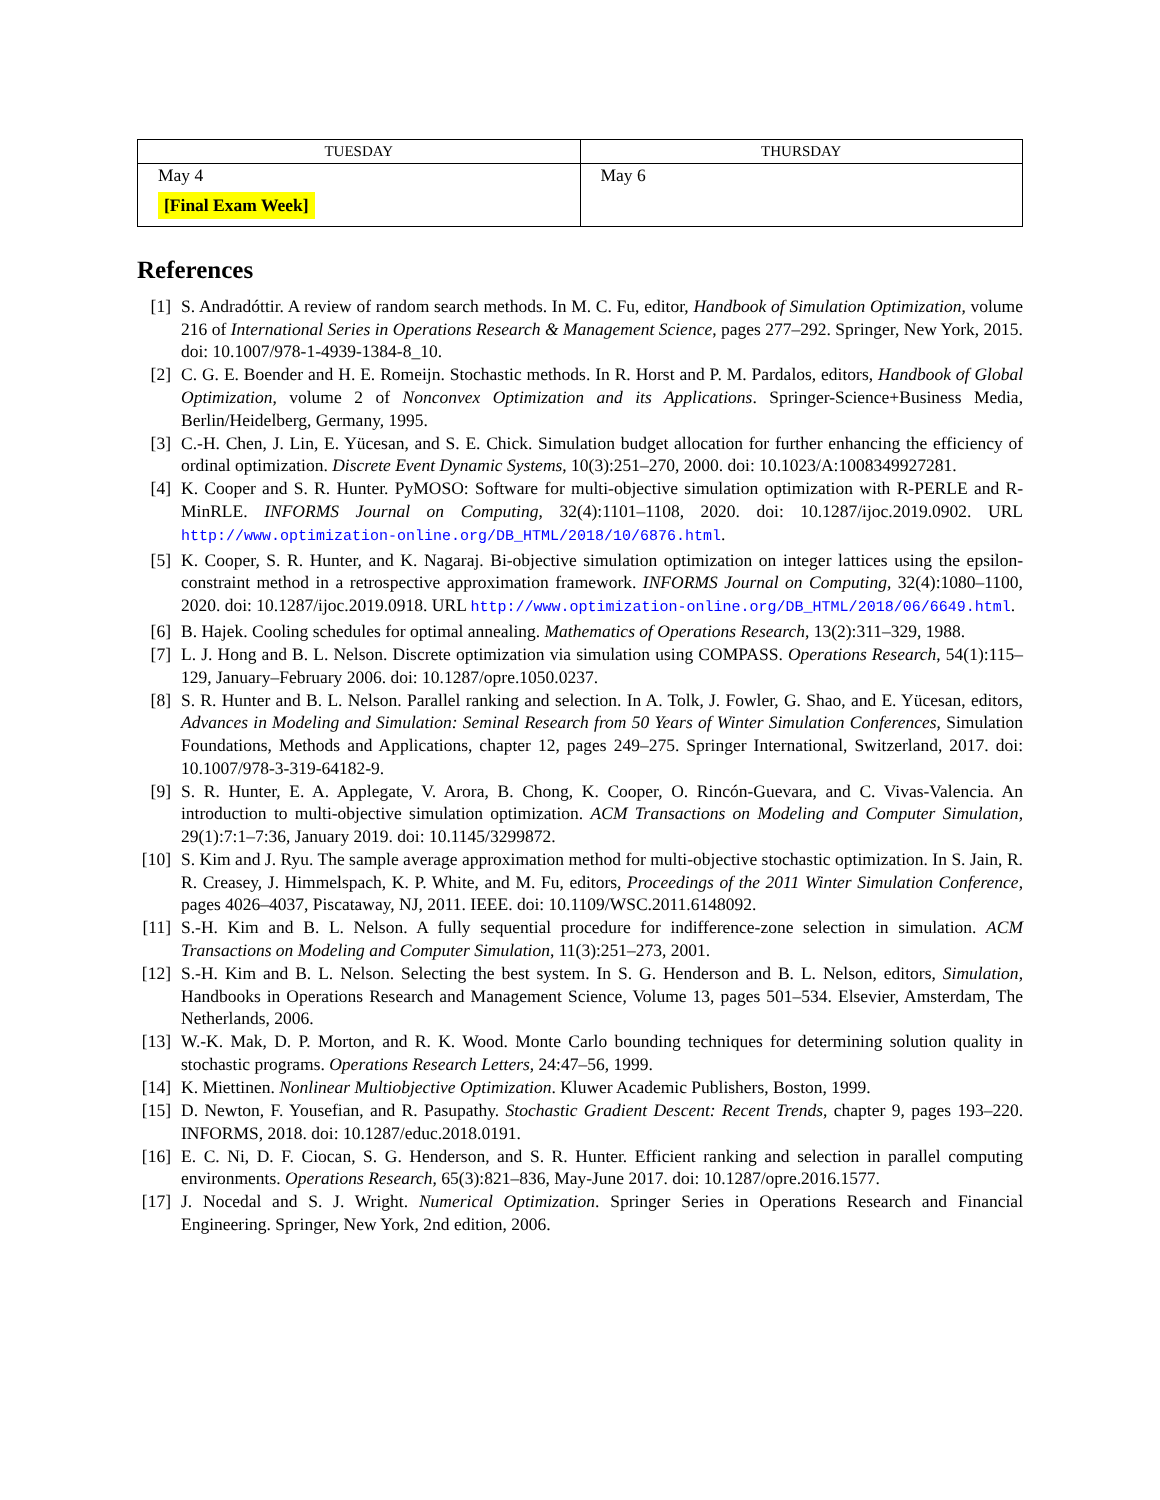| TUESDAY | THURSDAY |
| --- | --- |
| May 4 [Final Exam Week] | May 6 |
References
[1] S. Andradóttir. A review of random search methods. In M. C. Fu, editor, Handbook of Simulation Optimization, volume 216 of International Series in Operations Research & Management Science, pages 277–292. Springer, New York, 2015. doi: 10.1007/978-1-4939-1384-8_10.
[2] C. G. E. Boender and H. E. Romeijn. Stochastic methods. In R. Horst and P. M. Pardalos, editors, Handbook of Global Optimization, volume 2 of Nonconvex Optimization and its Applications. Springer-Science+Business Media, Berlin/Heidelberg, Germany, 1995.
[3] C.-H. Chen, J. Lin, E. Yücesan, and S. E. Chick. Simulation budget allocation for further enhancing the efficiency of ordinal optimization. Discrete Event Dynamic Systems, 10(3):251–270, 2000. doi: 10.1023/A:1008349927281.
[4] K. Cooper and S. R. Hunter. PyMOSO: Software for multi-objective simulation optimization with R-PERLE and R-MinRLE. INFORMS Journal on Computing, 32(4):1101–1108, 2020. doi: 10.1287/ijoc.2019.0902. URL http://www.optimization-online.org/DB_HTML/2018/10/6876.html.
[5] K. Cooper, S. R. Hunter, and K. Nagaraj. Bi-objective simulation optimization on integer lattices using the epsilon-constraint method in a retrospective approximation framework. INFORMS Journal on Computing, 32(4):1080–1100, 2020. doi: 10.1287/ijoc.2019.0918. URL http://www.optimization-online.org/DB_HTML/2018/06/6649.html.
[6] B. Hajek. Cooling schedules for optimal annealing. Mathematics of Operations Research, 13(2):311–329, 1988.
[7] L. J. Hong and B. L. Nelson. Discrete optimization via simulation using COMPASS. Operations Research, 54(1):115–129, January–February 2006. doi: 10.1287/opre.1050.0237.
[8] S. R. Hunter and B. L. Nelson. Parallel ranking and selection. In A. Tolk, J. Fowler, G. Shao, and E. Yücesan, editors, Advances in Modeling and Simulation: Seminal Research from 50 Years of Winter Simulation Conferences, Simulation Foundations, Methods and Applications, chapter 12, pages 249–275. Springer International, Switzerland, 2017. doi: 10.1007/978-3-319-64182-9.
[9] S. R. Hunter, E. A. Applegate, V. Arora, B. Chong, K. Cooper, O. Rincón-Guevara, and C. Vivas-Valencia. An introduction to multi-objective simulation optimization. ACM Transactions on Modeling and Computer Simulation, 29(1):7:1–7:36, January 2019. doi: 10.1145/3299872.
[10] S. Kim and J. Ryu. The sample average approximation method for multi-objective stochastic optimization. In S. Jain, R. R. Creasey, J. Himmelspach, K. P. White, and M. Fu, editors, Proceedings of the 2011 Winter Simulation Conference, pages 4026–4037, Piscataway, NJ, 2011. IEEE. doi: 10.1109/WSC.2011.6148092.
[11] S.-H. Kim and B. L. Nelson. A fully sequential procedure for indifference-zone selection in simulation. ACM Transactions on Modeling and Computer Simulation, 11(3):251–273, 2001.
[12] S.-H. Kim and B. L. Nelson. Selecting the best system. In S. G. Henderson and B. L. Nelson, editors, Simulation, Handbooks in Operations Research and Management Science, Volume 13, pages 501–534. Elsevier, Amsterdam, The Netherlands, 2006.
[13] W.-K. Mak, D. P. Morton, and R. K. Wood. Monte Carlo bounding techniques for determining solution quality in stochastic programs. Operations Research Letters, 24:47–56, 1999.
[14] K. Miettinen. Nonlinear Multiobjective Optimization. Kluwer Academic Publishers, Boston, 1999.
[15] D. Newton, F. Yousefian, and R. Pasupathy. Stochastic Gradient Descent: Recent Trends, chapter 9, pages 193–220. INFORMS, 2018. doi: 10.1287/educ.2018.0191.
[16] E. C. Ni, D. F. Ciocan, S. G. Henderson, and S. R. Hunter. Efficient ranking and selection in parallel computing environments. Operations Research, 65(3):821–836, May-June 2017. doi: 10.1287/opre.2016.1577.
[17] J. Nocedal and S. J. Wright. Numerical Optimization. Springer Series in Operations Research and Financial Engineering. Springer, New York, 2nd edition, 2006.